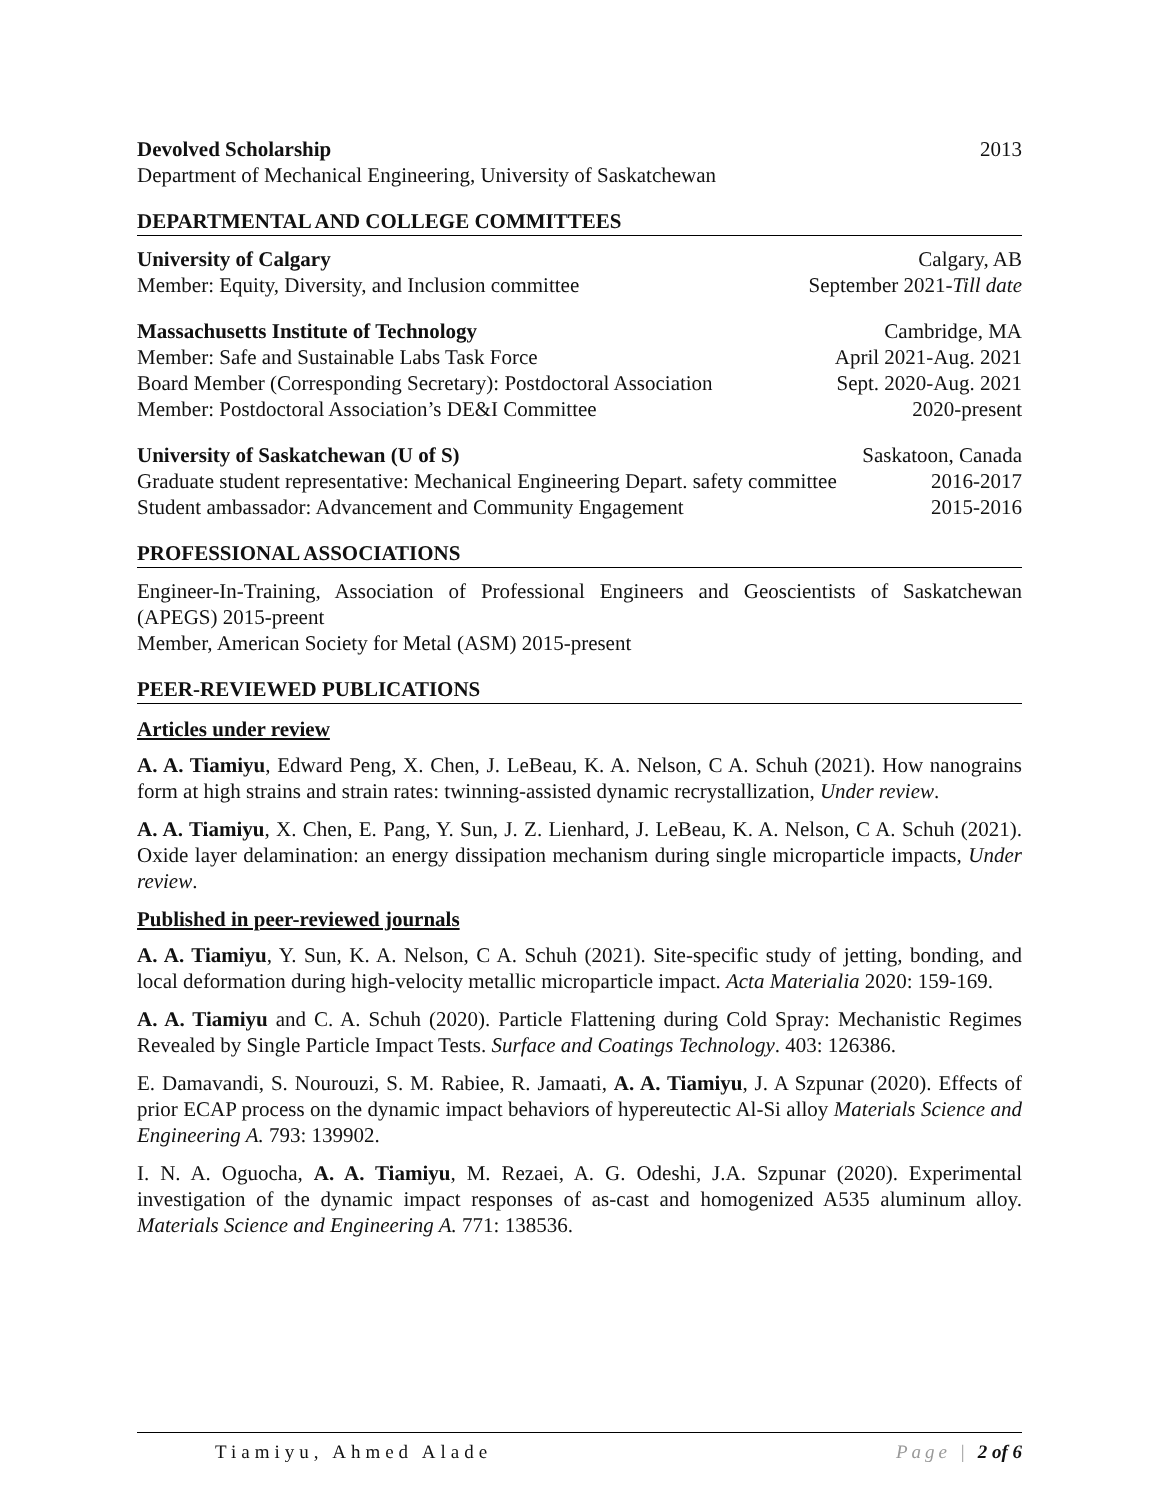Devolved Scholarship 2013
Department of Mechanical Engineering, University of Saskatchewan
DEPARTMENTAL AND COLLEGE COMMITTEES
University of Calgary Calgary, AB
Member: Equity, Diversity, and Inclusion committee September 2021-Till date
Massachusetts Institute of Technology Cambridge, MA
Member: Safe and Sustainable Labs Task Force April 2021-Aug. 2021
Board Member (Corresponding Secretary): Postdoctoral Association Sept. 2020-Aug. 2021
Member: Postdoctoral Association’s DE&I Committee 2020-present
University of Saskatchewan (U of S) Saskatoon, Canada
Graduate student representative: Mechanical Engineering Depart. safety committee 2016-2017
Student ambassador: Advancement and Community Engagement 2015-2016
PROFESSIONAL ASSOCIATIONS
Engineer-In-Training, Association of Professional Engineers and Geoscientists of Saskatchewan (APEGS) 2015-preent
Member, American Society for Metal (ASM) 2015-present
PEER-REVIEWED PUBLICATIONS
Articles under review
A. A. Tiamiyu, Edward Peng, X. Chen, J. LeBeau, K. A. Nelson, C A. Schuh (2021). How nanograins form at high strains and strain rates: twinning-assisted dynamic recrystallization, Under review.
A. A. Tiamiyu, X. Chen, E. Pang, Y. Sun, J. Z. Lienhard, J. LeBeau, K. A. Nelson, C A. Schuh (2021). Oxide layer delamination: an energy dissipation mechanism during single microparticle impacts, Under review.
Published in peer-reviewed journals
A. A. Tiamiyu, Y. Sun, K. A. Nelson, C A. Schuh (2021). Site-specific study of jetting, bonding, and local deformation during high-velocity metallic microparticle impact. Acta Materialia 2020: 159-169.
A. A. Tiamiyu and C. A. Schuh (2020). Particle Flattening during Cold Spray: Mechanistic Regimes Revealed by Single Particle Impact Tests. Surface and Coatings Technology. 403: 126386.
E. Damavandi, S. Nourouzi, S. M. Rabiee, R. Jamaati, A. A. Tiamiyu, J. A Szpunar (2020). Effects of prior ECAP process on the dynamic impact behaviors of hypereutectic Al-Si alloy Materials Science and Engineering A. 793: 139902.
I. N. A. Oguocha, A. A. Tiamiyu, M. Rezaei, A. G. Odeshi, J.A. Szpunar (2020). Experimental investigation of the dynamic impact responses of as-cast and homogenized A535 aluminum alloy. Materials Science and Engineering A. 771: 138536.
Tiamiyu, Ahmed Alade Page | 2 of 6